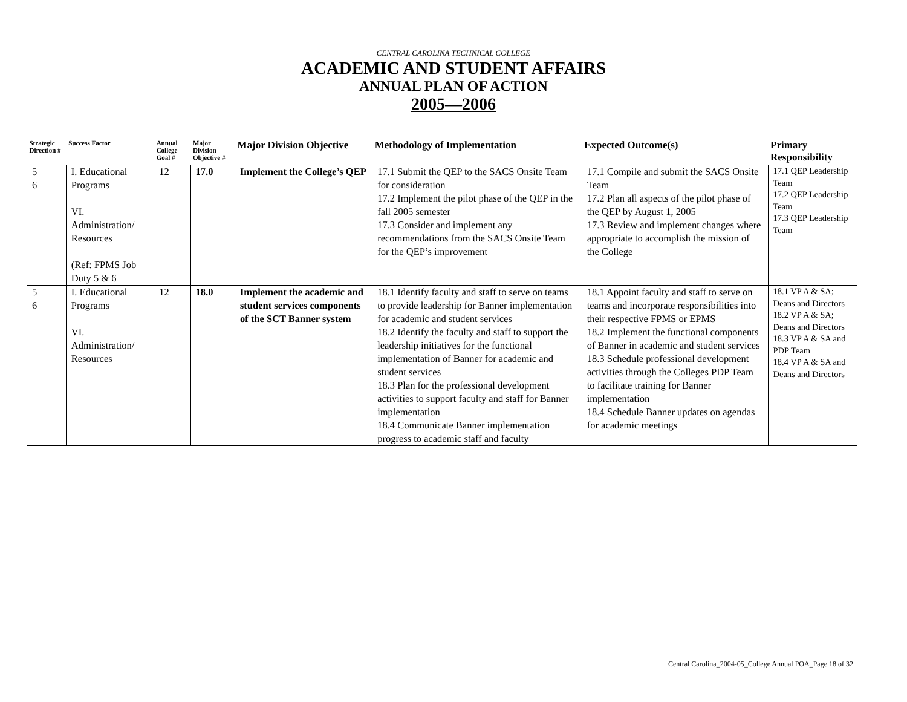CENTRAL CAROLINA TECHNICAL COLLEGE
ACADEMIC AND STUDENT AFFAIRS
ANNUAL PLAN OF ACTION
2005—2006
| Strategic Direction # | Success Factor | Annual College Goal # | Major Division Objective # | Major Division Objective | Methodology of Implementation | Expected Outcome(s) | Primary Responsibility |
| --- | --- | --- | --- | --- | --- | --- | --- |
| 5 6 | I. Educational Programs VI. Administration/ Resources (Ref: FPMS Job Duty 5 & 6 | 12 | 17.0 | Implement the College’s QEP | 17.1 Submit the QEP to the SACS Onsite Team for consideration 17.2 Implement the pilot phase of the QEP in the fall 2005 semester 17.3 Consider and implement any recommendations from the SACS Onsite Team for the QEP’s improvement | 17.1 Compile and submit the SACS Onsite Team 17.2 Plan all aspects of the pilot phase of the QEP by August 1, 2005 17.3 Review and implement changes where appropriate to accomplish the mission of the College | 17.1 QEP Leadership Team 17.2 QEP Leadership Team 17.3 QEP Leadership Team |
| 5 6 | I. Educational Programs VI. Administration/ Resources | 12 | 18.0 | Implement the academic and student services components of the SCT Banner system | 18.1 Identify faculty and staff to serve on teams to provide leadership for Banner implementation for academic and student services 18.2 Identify the faculty and staff to support the leadership initiatives for the functional implementation of Banner for academic and student services 18.3 Plan for the professional development activities to support faculty and staff for Banner implementation 18.4 Communicate Banner implementation progress to academic staff and faculty | 18.1 Appoint faculty and staff to serve on teams and incorporate responsibilities into their respective FPMS or EPMS 18.2 Implement the functional components of Banner in academic and student services 18.3 Schedule professional development activities through the Colleges PDP Team to facilitate training for Banner implementation 18.4 Schedule Banner updates on agendas for academic meetings | 18.1 VP A & SA; Deans and Directors 18.2 VP A & SA; Deans and Directors 18.3 VP A & SA and PDP Team 18.4 VP A & SA and Deans and Directors |
Central Carolina_2004-05_College Annual POA_Page 18 of 32